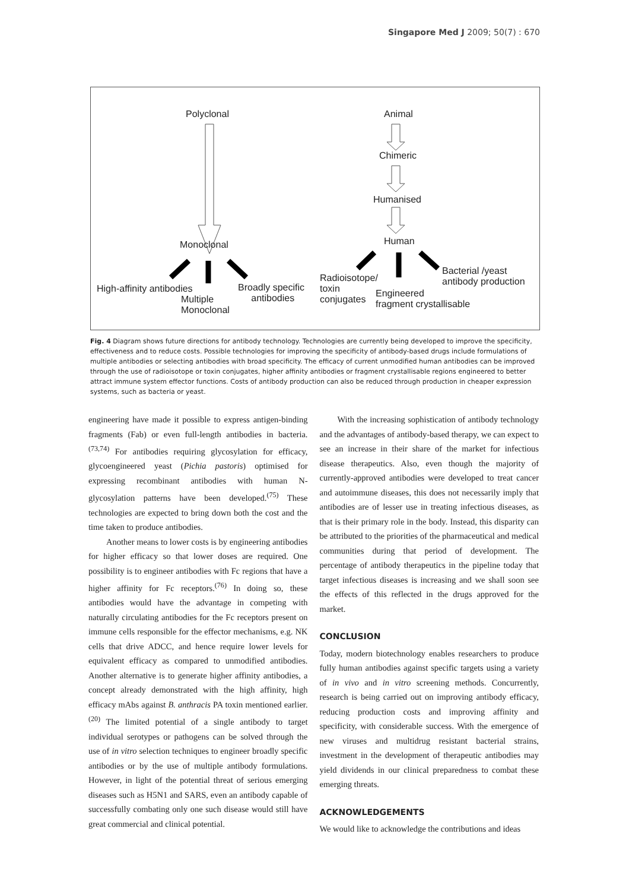Singapore Med J 2009; 50(7) : 670
Polyclonal
Monoclonal
High-affinity antibodies
Multiple
Monoclonal
Broadly specific
antibodies
Animal
Chimeric
Humanised
Human
Radioisotope/
toxin
conjugates
Engineered
fragment crystallisable
Bacterial /yeast
antibody production
Fig. 4 Diagram shows future directions for antibody technology. Technologies are currently being developed to improve the specificity, effectiveness and to reduce costs. Possible technologies for improving the specificity of antibody-based drugs include formulations of multiple antibodies or selecting antibodies with broad specificity. The efficacy of current unmodified human antibodies can be improved through the use of radioisotope or toxin conjugates, higher affinity antibodies or fragment crystallisable regions engineered to better attract immune system effector functions. Costs of antibody production can also be reduced through production in cheaper expression systems, such as bacteria or yeast.
engineering have made it possible to express antigen-binding fragments (Fab) or even full-length antibodies in bacteria.<sup>(73,74)</sup> For antibodies requiring glycosylation for efficacy, glycoengineered yeast (Pichia pastoris) optimised for expressing recombinant antibodies with human N-glycosylation patterns have been developed.<sup>(75)</sup> These technologies are expected to bring down both the cost and the time taken to produce antibodies.
Another means to lower costs is by engineering antibodies for higher efficacy so that lower doses are required. One possibility is to engineer antibodies with Fc regions that have a higher affinity for Fc receptors.<sup>(76)</sup> In doing so, these antibodies would have the advantage in competing with naturally circulating antibodies for the Fc receptors present on immune cells responsible for the effector mechanisms, e.g. NK cells that drive ADCC, and hence require lower levels for equivalent efficacy as compared to unmodified antibodies. Another alternative is to generate higher affinity antibodies, a concept already demonstrated with the high affinity, high efficacy mAbs against B. anthracis PA toxin mentioned earlier.<sup>(20)</sup> The limited potential of a single antibody to target individual serotypes or pathogens can be solved through the use of in vitro selection techniques to engineer broadly specific antibodies or by the use of multiple antibody formulations. However, in light of the potential threat of serious emerging diseases such as H5N1 and SARS, even an antibody capable of successfully combating only one such disease would still have great commercial and clinical potential.
With the increasing sophistication of antibody technology and the advantages of antibody-based therapy, we can expect to see an increase in their share of the market for infectious disease therapeutics. Also, even though the majority of currently-approved antibodies were developed to treat cancer and autoimmune diseases, this does not necessarily imply that antibodies are of lesser use in treating infectious diseases, as that is their primary role in the body. Instead, this disparity can be attributed to the priorities of the pharmaceutical and medical communities during that period of development. The percentage of antibody therapeutics in the pipeline today that target infectious diseases is increasing and we shall soon see the effects of this reflected in the drugs approved for the market.
CONCLUSION
Today, modern biotechnology enables researchers to produce fully human antibodies against specific targets using a variety of in vivo and in vitro screening methods. Concurrently, research is being carried out on improving antibody efficacy, reducing production costs and improving affinity and specificity, with considerable success. With the emergence of new viruses and multidrug resistant bacterial strains, investment in the development of therapeutic antibodies may yield dividends in our clinical preparedness to combat these emerging threats.
ACKNOWLEDGEMENTS
We would like to acknowledge the contributions and ideas